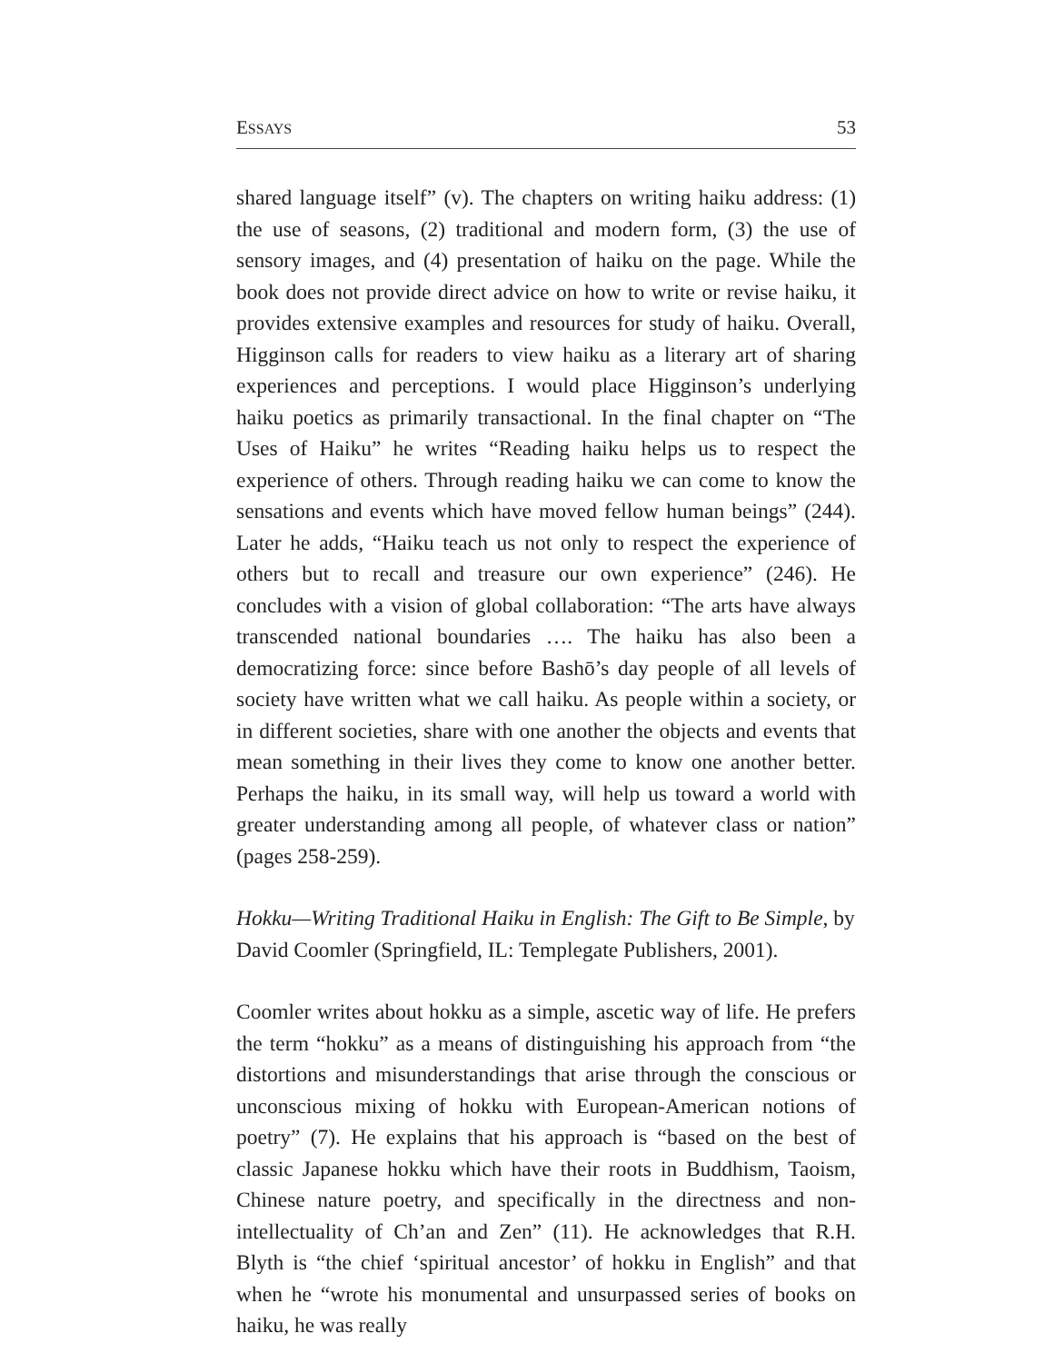ESSAYS 53
shared language itself” (v). The chapters on writing haiku address: (1) the use of seasons, (2) traditional and modern form, (3) the use of sensory images, and (4) presentation of haiku on the page. While the book does not provide direct advice on how to write or revise haiku, it provides extensive examples and resources for study of haiku. Overall, Higginson calls for readers to view haiku as a literary art of sharing experiences and perceptions. I would place Higginson’s underlying haiku poetics as primarily transactional. In the final chapter on “The Uses of Haiku” he writes “Reading haiku helps us to respect the experience of others. Through reading haiku we can come to know the sensations and events which have moved fellow human beings” (244). Later he adds, “Haiku teach us not only to respect the experience of others but to recall and treasure our own experience” (246). He concludes with a vision of global collaboration: “The arts have always transcended national boundaries …. The haiku has also been a democratizing force: since before Bashō’s day people of all levels of society have written what we call haiku. As people within a society, or in different societies, share with one another the objects and events that mean something in their lives they come to know one another better. Perhaps the haiku, in its small way, will help us toward a world with greater understanding among all people, of whatever class or nation” (pages 258-259).
Hokku—Writing Traditional Haiku in English: The Gift to Be Simple, by David Coomler (Springfield, IL: Templegate Publishers, 2001).
Coomler writes about hokku as a simple, ascetic way of life. He prefers the term “hokku” as a means of distinguishing his approach from “the distortions and misunderstandings that arise through the conscious or unconscious mixing of hokku with European-American notions of poetry” (7). He explains that his approach is “based on the best of classic Japanese hokku which have their roots in Buddhism, Taoism, Chinese nature poetry, and specifically in the directness and non-intellectuality of Ch’an and Zen” (11). He acknowledges that R.H. Blyth is “the chief ‘spiritual ancestor’ of hokku in English” and that when he “wrote his monumental and unsurpassed series of books on haiku, he was really